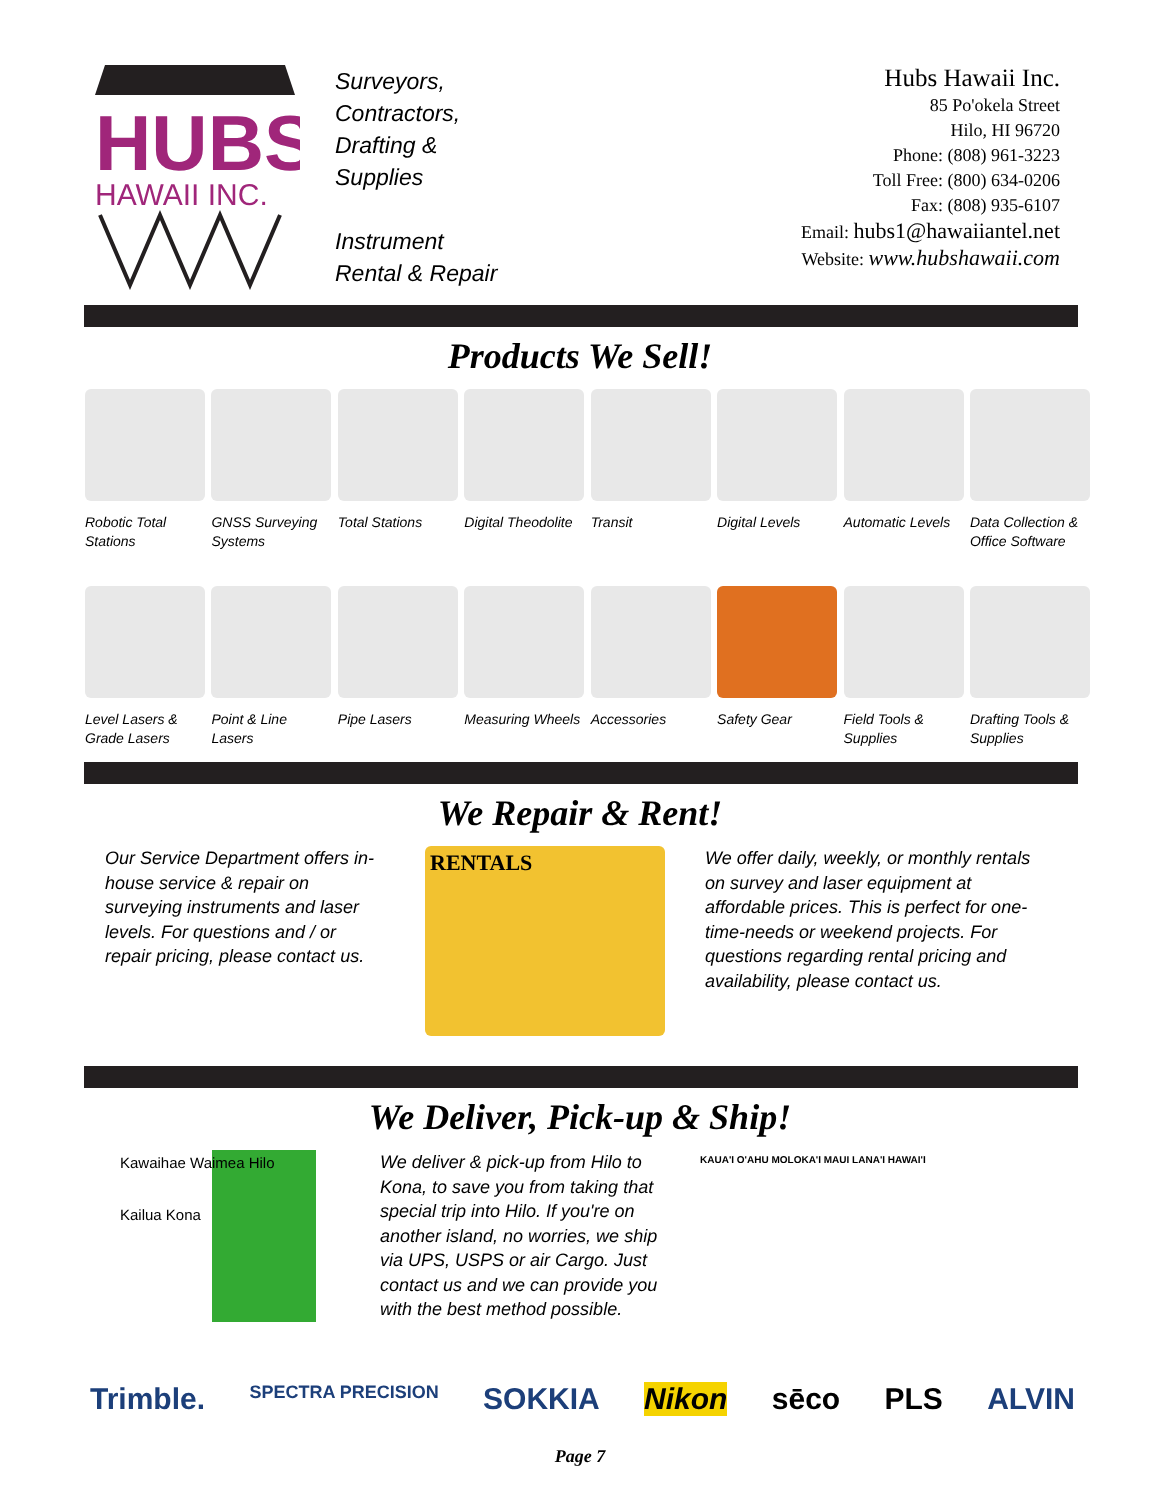HUBS
HAWAII INC.
Surveyors,
Contractors,
Drafting &
Supplies
Instrument
Rental & Repair
Hubs Hawaii Inc.
85 Po'okela Street
Hilo, HI 96720
Phone: (808) 961-3223
Toll Free: (800) 634-0206
Fax: (808) 935-6107
Email: hubs1@hawaiiantel.net
Website: www.hubshawaii.com
Products We Sell!
Robotic Total Stations
GNSS Surveying Systems
Total Stations
Digital Theodolite
Transit Digital Levels
Automatic Levels
Data Collection & Office Software
Level Lasers & Grade Lasers
Point & Line Lasers
Pipe Lasers Measuring Wheels
Accessories Safety Gear Field Tools & Supplies
Drafting Tools & Supplies
We Repair & Rent!
Our Service Department offers in-house service & repair on surveying instruments and laser levels. For questions and / or repair pricing, please contact us.
RENTALS
We offer daily, weekly, or monthly rentals on survey and laser equipment at affordable prices. This is perfect for one-time-needs or weekend projects. For questions regarding rental pricing and availability, please contact us.
We Deliver, Pick-up & Ship!
Kawaihae Waimea Hilo
Kailua Kona
We deliver & pick-up from Hilo to Kona, to save you from taking that special trip into Hilo. If you're on another island, no worries, we ship via UPS, USPS or air Cargo. Just contact us and we can provide you with the best method possible.
KAUA'I O'AHU MOLOKA'I MAUI LANA'I HAWAI'I
Trimble. SPECTRA PRECISION SOKKIA Nikon sēco PLS ALVIN
Page 7